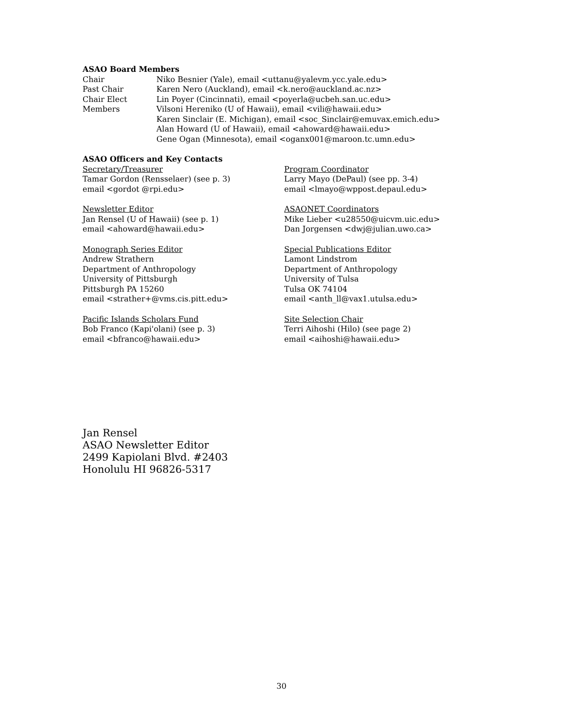ASAO Board Members
Chair Niko Besnier (Yale), email <uttanu@yalevm.ycc.yale.edu>
Past Chair Karen Nero (Auckland), email <k.nero@auckland.ac.nz>
Chair Elect Lin Poyer (Cincinnati), email <poyerla@ucbeh.san.uc.edu>
Members Vilsoni Hereniko (U of Hawaii), email <vili@hawaii.edu>
Karen Sinclair (E. Michigan), email <soc_Sinclair@emuvax.emich.edu>
Alan Howard (U of Hawaii), email <ahoward@hawaii.edu>
Gene Ogan (Minnesota), email <oganx001@maroon.tc.umn.edu>
ASAO Officers and Key Contacts
Secretary/Treasurer
Tamar Gordon (Rensselaer) (see p. 3)
email <gordot @rpi.edu>
Newsletter Editor
Jan Rensel (U of Hawaii) (see p. 1)
email <ahoward@hawaii.edu>
Monograph Series Editor
Andrew Strathern
Department of Anthropology
University of Pittsburgh
Pittsburgh PA 15260
email <strather+@vms.cis.pitt.edu>
Pacific Islands Scholars Fund
Bob Franco (Kapi'olani) (see p. 3)
email <bfranco@hawaii.edu>
Program Coordinator
Larry Mayo (DePaul) (see pp. 3-4)
email <lmayo@wppost.depaul.edu>
ASAONET Coordinators
Mike Lieber <u28550@uicvm.uic.edu>
Dan Jorgensen <dwj@julian.uwo.ca>
Special Publications Editor
Lamont Lindstrom
Department of Anthropology
University of Tulsa
Tulsa OK 74104
email <anth_ll@vax1.utulsa.edu>
Site Selection Chair
Terri Aihoshi (Hilo) (see page 2)
email <aihoshi@hawaii.edu>
Jan Rensel
ASAO Newsletter Editor
2499 Kapiolani Blvd. #2403
Honolulu HI 96826-5317
30